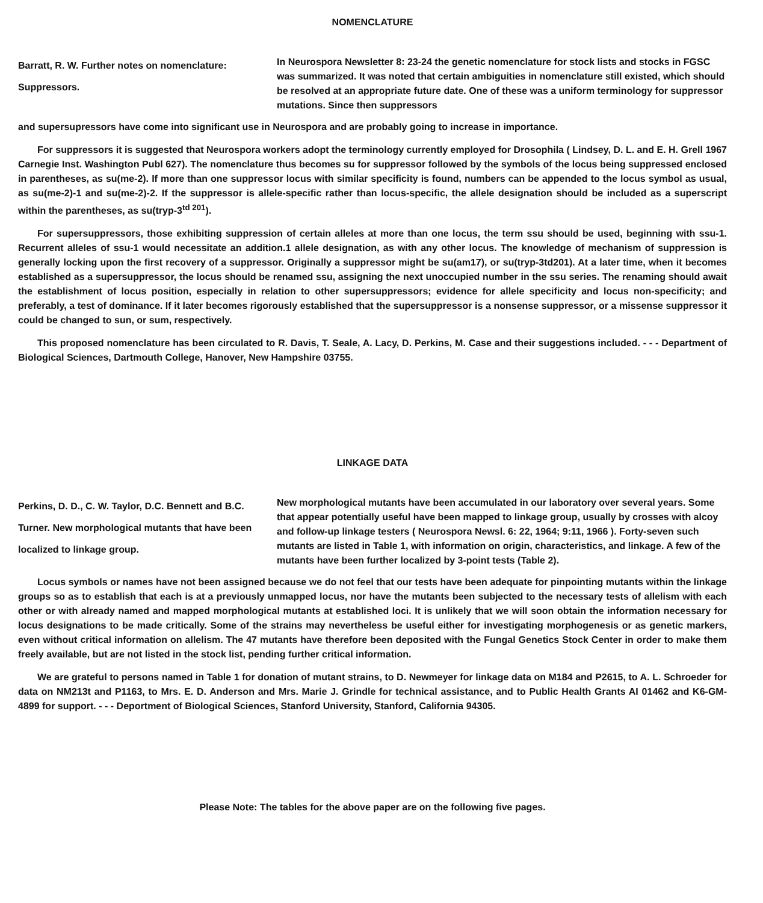NOMENCLATURE
Barratt, R. W. Further notes on nomenclature: Suppressors.
In Neurospora Newsletter 8: 23-24 the genetic nomenclature for stock lists and stocks in FGSC was summarized. It was noted that certain ambiguities in nomenclature still existed, which should be resolved at an appropriate future date. One of these was a uniform terminology for suppressor mutations. Since then suppressors
and supersupressors have come into significant use in Neurospora and are probably going to increase in importance.
For suppressors it is suggested that Neurospora workers adopt the terminology currently employed for Drosophila ( Lindsey, D. L. and E. H. Grell 1967 Carnegie Inst. Washington Publ 627). The nomenclature thus becomes su for suppressor followed by the symbols of the locus being suppressed enclosed in parentheses, as su(me-2). If more than one suppressor locus with similar specificity is found, numbers can be appended to the locus symbol as usual, as su(me-2)-1 and su(me-2)-2. If the suppressor is allele-specific rather than locus-specific, the allele designation should be included as a superscript within the parentheses, as su(tryp-3<sup>td 201</sup>).
For supersuppressors, those exhibiting suppression of certain alleles at more than one locus, the term ssu should be used, beginning with ssu-1. Recurrent alleles of ssu-1 would necessitate an addition.1 allele designation, as with any other locus. The knowledge of mechanism of suppression is generally locking upon the first recovery of a suppressor. Originally a suppressor might be su(am17), or su(tryp-3td201). At a later time, when it becomes established as a supersuppressor, the locus should be renamed ssu, assigning the next unoccupied number in the ssu series. The renaming should await the establishment of locus position, especially in relation to other supersuppressors; evidence for allele specificity and locus non-specificity; and preferably, a test of dominance. If it later becomes rigorously established that the supersuppressor is a nonsense suppressor, or a missense suppressor it could be changed to sun, or sum, respectively.
This proposed nomenclature has been circulated to R. Davis, T. Seale, A. Lacy, D. Perkins, M. Case and their suggestions included. - - - Department of Biological Sciences, Dartmouth College, Hanover, New Hampshire 03755.
LINKAGE DATA
Perkins, D. D., C. W. Taylor, D.C. Bennett and B.C. Turner. New morphological mutants that have been localized to linkage group.
New morphological mutants have been accumulated in our laboratory over several years. Some that appear potentially useful have been mapped to linkage group, usually by crosses with alcoy and follow-up linkage testers ( Neurospora Newsl. 6: 22, 1964; 9:11, 1966 ). Forty-seven such mutants are listed in Table 1, with information on origin, characteristics, and linkage. A few of the mutants have been further localized by 3-point tests (Table 2).
Locus symbols or names have not been assigned because we do not feel that our tests have been adequate for pinpointing mutants within the linkage groups so as to establish that each is at a previously unmapped locus, nor have the mutants been subjected to the necessary tests of allelism with each other or with already named and mapped morphological mutants at established loci. It is unlikely that we will soon obtain the information necessary for locus designations to be made critically. Some of the strains may nevertheless be useful either for investigating morphogenesis or as genetic markers, even without critical information on allelism. The 47 mutants have therefore been deposited with the Fungal Genetics Stock Center in order to make them freely available, but are not listed in the stock list, pending further critical information.
We are grateful to persons named in Table 1 for donation of mutant strains, to D. Newmeyer for linkage data on M184 and P2615, to A. L. Schroeder for data on NM213t and P1163, to Mrs. E. D. Anderson and Mrs. Marie J. Grindle for technical assistance, and to Public Health Grants AI 01462 and K6-GM-4899 for support. - - - Deportment of Biological Sciences, Stanford University, Stanford, California 94305.
Please Note: The tables for the above paper are on the following five pages.